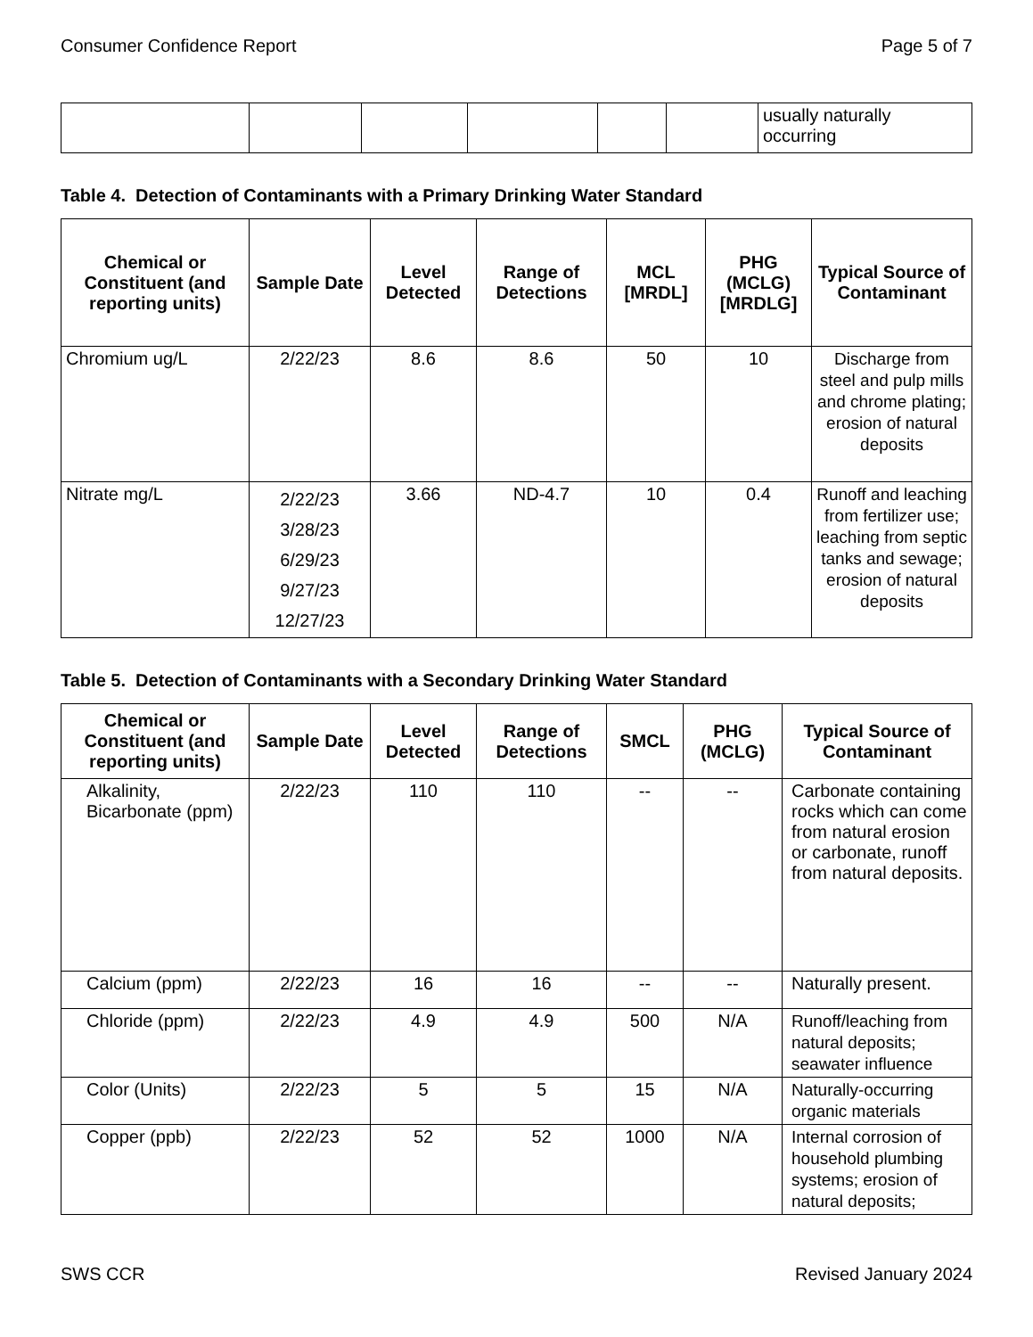Consumer Confidence Report Page 5 of 7
| | | | | | | usually naturally occurring |
Table 4. Detection of Contaminants with a Primary Drinking Water Standard
| Chemical or Constituent (and reporting units) | Sample Date | Level Detected | Range of Detections | MCL [MRDL] | PHG (MCLG) [MRDLG] | Typical Source of Contaminant |
| --- | --- | --- | --- | --- | --- | --- |
| Chromium ug/L | 2/22/23 | 8.6 | 8.6 | 50 | 10 | Discharge from steel and pulp mills and chrome plating; erosion of natural deposits |
| Nitrate mg/L | 2/22/23 3/28/23 6/29/23 9/27/23 12/27/23 | 3.66 | ND-4.7 | 10 | 0.4 | Runoff and leaching from fertilizer use; leaching from septic tanks and sewage; erosion of natural deposits |
Table 5. Detection of Contaminants with a Secondary Drinking Water Standard
| Chemical or Constituent (and reporting units) | Sample Date | Level Detected | Range of Detections | SMCL | PHG (MCLG) | Typical Source of Contaminant |
| --- | --- | --- | --- | --- | --- | --- |
| Alkalinity, Bicarbonate (ppm) | 2/22/23 | 110 | 110 | -- | -- | Carbonate containing rocks which can come from natural erosion or carbonate, runoff from natural deposits. |
| Calcium (ppm) | 2/22/23 | 16 | 16 | -- | -- | Naturally present. |
| Chloride (ppm) | 2/22/23 | 4.9 | 4.9 | 500 | N/A | Runoff/leaching from natural deposits; seawater influence |
| Color (Units) | 2/22/23 | 5 | 5 | 15 | N/A | Naturally-occurring organic materials |
| Copper (ppb) | 2/22/23 | 52 | 52 | 1000 | N/A | Internal corrosion of household plumbing systems; erosion of natural deposits; |
SWS CCR Revised January 2024